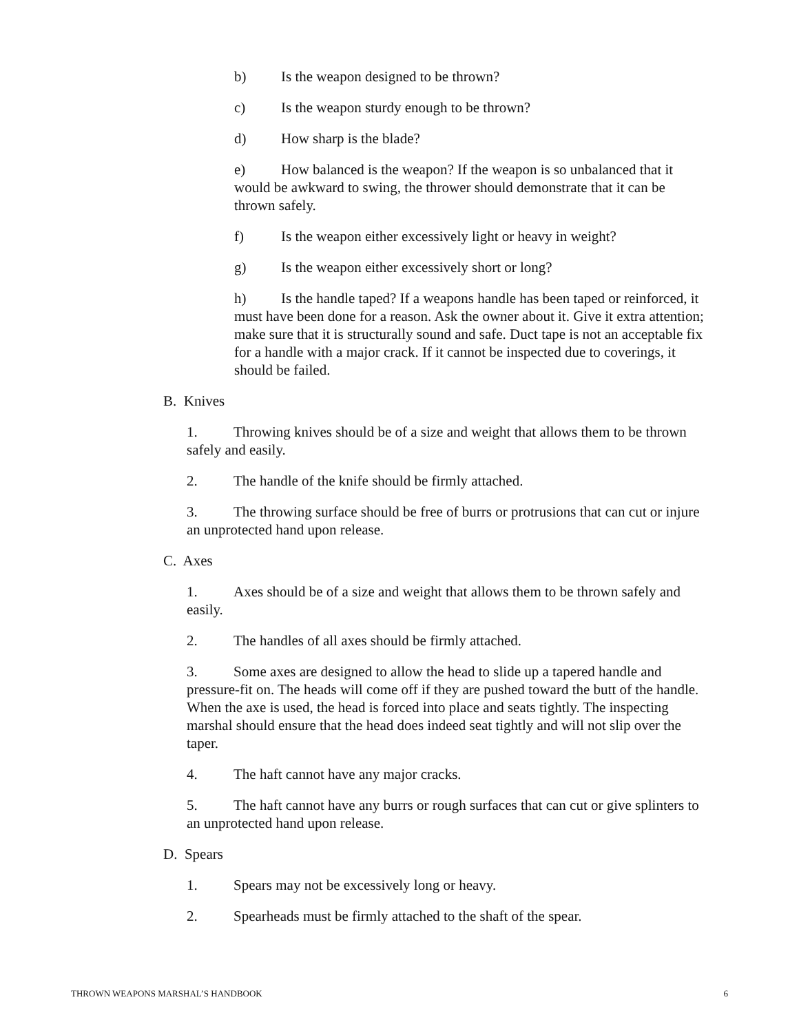b) Is the weapon designed to be thrown?
c) Is the weapon sturdy enough to be thrown?
d) How sharp is the blade?
e) How balanced is the weapon? If the weapon is so unbalanced that it would be awkward to swing, the thrower should demonstrate that it can be thrown safely.
f) Is the weapon either excessively light or heavy in weight?
g) Is the weapon either excessively short or long?
h) Is the handle taped? If a weapons handle has been taped or reinforced, it must have been done for a reason. Ask the owner about it. Give it extra attention; make sure that it is structurally sound and safe. Duct tape is not an acceptable fix for a handle with a major crack. If it cannot be inspected due to coverings, it should be failed.
B. Knives
1. Throwing knives should be of a size and weight that allows them to be thrown safely and easily.
2. The handle of the knife should be firmly attached.
3. The throwing surface should be free of burrs or protrusions that can cut or injure an unprotected hand upon release.
C. Axes
1. Axes should be of a size and weight that allows them to be thrown safely and easily.
2. The handles of all axes should be firmly attached.
3. Some axes are designed to allow the head to slide up a tapered handle and pressure-fit on. The heads will come off if they are pushed toward the butt of the handle. When the axe is used, the head is forced into place and seats tightly. The inspecting marshal should ensure that the head does indeed seat tightly and will not slip over the taper.
4. The haft cannot have any major cracks.
5. The haft cannot have any burrs or rough surfaces that can cut or give splinters to an unprotected hand upon release.
D. Spears
1. Spears may not be excessively long or heavy.
2. Spearheads must be firmly attached to the shaft of the spear.
THROWN WEAPONS MARSHAL’S HANDBOOK 6